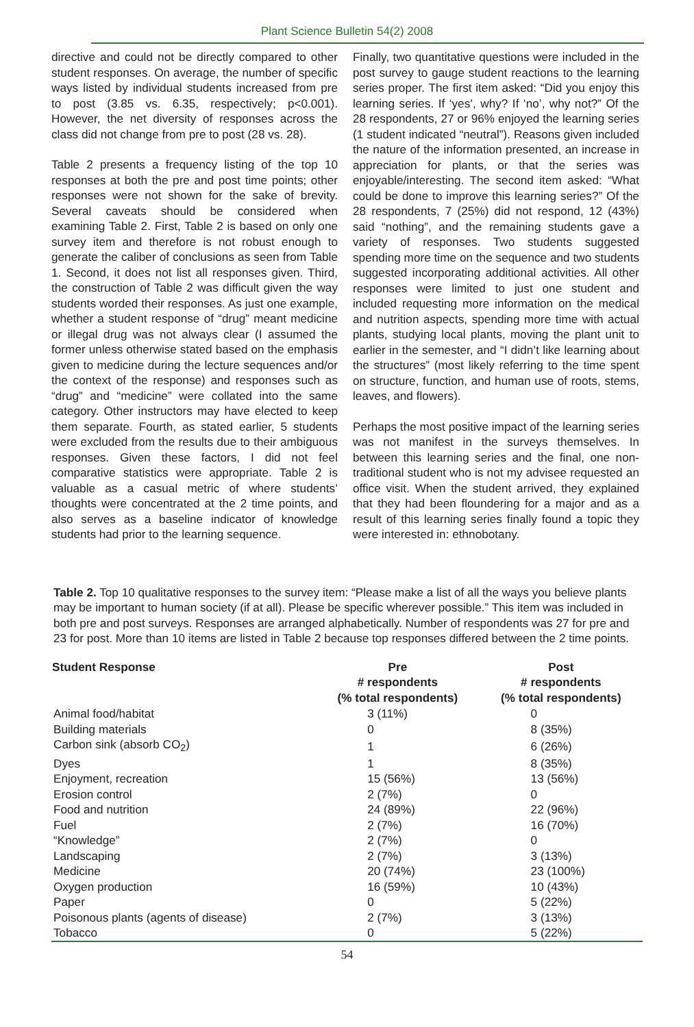Plant Science Bulletin 54(2) 2008
directive and could not be directly compared to other student responses. On average, the number of specific ways listed by individual students increased from pre to post (3.85 vs. 6.35, respectively; p<0.001). However, the net diversity of responses across the class did not change from pre to post (28 vs. 28).
Table 2 presents a frequency listing of the top 10 responses at both the pre and post time points; other responses were not shown for the sake of brevity. Several caveats should be considered when examining Table 2. First, Table 2 is based on only one survey item and therefore is not robust enough to generate the caliber of conclusions as seen from Table 1. Second, it does not list all responses given. Third, the construction of Table 2 was difficult given the way students worded their responses. As just one example, whether a student response of “drug” meant medicine or illegal drug was not always clear (I assumed the former unless otherwise stated based on the emphasis given to medicine during the lecture sequences and/or the context of the response) and responses such as “drug” and “medicine” were collated into the same category. Other instructors may have elected to keep them separate. Fourth, as stated earlier, 5 students were excluded from the results due to their ambiguous responses. Given these factors, I did not feel comparative statistics were appropriate. Table 2 is valuable as a casual metric of where students’ thoughts were concentrated at the 2 time points, and also serves as a baseline indicator of knowledge students had prior to the learning sequence.
Finally, two quantitative questions were included in the post survey to gauge student reactions to the learning series proper. The first item asked: “Did you enjoy this learning series. If ‘yes’, why? If ‘no’, why not?” Of the 28 respondents, 27 or 96% enjoyed the learning series (1 student indicated “neutral”). Reasons given included the nature of the information presented, an increase in appreciation for plants, or that the series was enjoyable/interesting. The second item asked: “What could be done to improve this learning series?” Of the 28 respondents, 7 (25%) did not respond, 12 (43%) said “nothing”, and the remaining students gave a variety of responses. Two students suggested spending more time on the sequence and two students suggested incorporating additional activities. All other responses were limited to just one student and included requesting more information on the medical and nutrition aspects, spending more time with actual plants, studying local plants, moving the plant unit to earlier in the semester, and “I didn’t like learning about the structures” (most likely referring to the time spent on structure, function, and human use of roots, stems, leaves, and flowers).
Perhaps the most positive impact of the learning series was not manifest in the surveys themselves. In between this learning series and the final, one non-traditional student who is not my advisee requested an office visit. When the student arrived, they explained that they had been floundering for a major and as a result of this learning series finally found a topic they were interested in: ethnobotany.
Table 2. Top 10 qualitative responses to the survey item: “Please make a list of all the ways you believe plants may be important to human society (if at all). Please be specific wherever possible.” This item was included in both pre and post surveys. Responses are arranged alphabetically. Number of respondents was 27 for pre and 23 for post. More than 10 items are listed in Table 2 because top responses differed between the 2 time points.
| Student Response | Pre # respondents (% total respondents) | Post # respondents (% total respondents) |
| --- | --- | --- |
| Animal food/habitat | 3 (11%) | 0 |
| Building materials | 0 | 8 (35%) |
| Carbon sink (absorb CO<sub>2</sub>) | 1 | 6 (26%) |
| Dyes | 1 | 8 (35%) |
| Enjoyment, recreation | 15 (56%) | 13 (56%) |
| Erosion control | 2 (7%) | 0 |
| Food and nutrition | 24 (89%) | 22 (96%) |
| Fuel | 2 (7%) | 16 (70%) |
| “Knowledge” | 2 (7%) | 0 |
| Landscaping | 2 (7%) | 3 (13%) |
| Medicine | 20 (74%) | 23 (100%) |
| Oxygen production | 16 (59%) | 10 (43%) |
| Paper | 0 | 5 (22%) |
| Poisonous plants (agents of disease) | 2 (7%) | 3 (13%) |
| Tobacco | 0 | 5 (22%) |
54